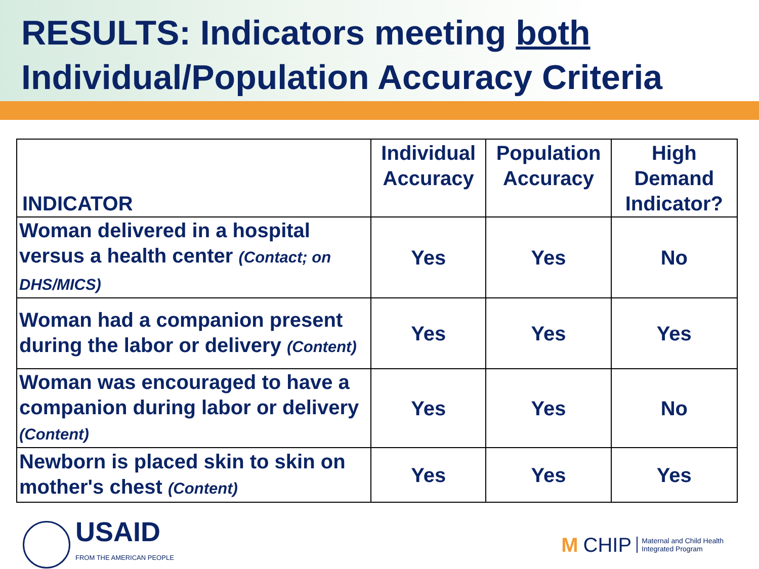RESULTS: Indicators meeting both Individual/Population Accuracy Criteria
| INDICATOR | Individual Accuracy | Population Accuracy | High Demand Indicator? |
| --- | --- | --- | --- |
| Woman delivered in a hospital versus a health center (Contact; on DHS/MICS) | Yes | Yes | No |
| Woman had a companion present during the labor or delivery (Content) | Yes | Yes | Yes |
| Woman was encouraged to have a companion during labor or delivery (Content) | Yes | Yes | No |
| Newborn is placed skin to skin on mother's chest (Content) | Yes | Yes | Yes |
USAID
FROM THE AMERICAN PEOPLE
M CHIP Maternal and Child Health
Integrated Program